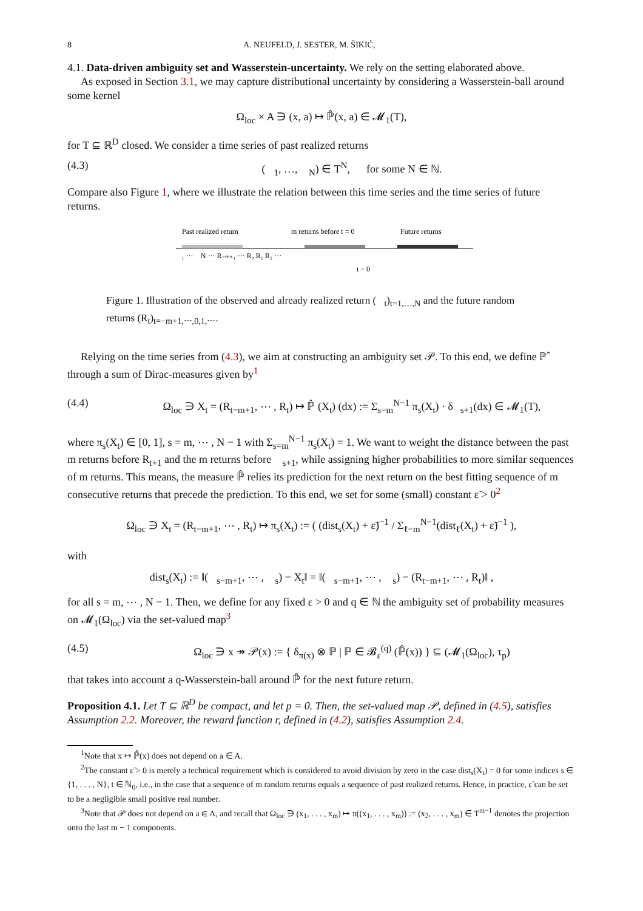8 A. NEUFELD, J. SESTER, M. ŠIKIĆ,
4.1. Data-driven ambiguity set and Wasserstein-uncertainty. We rely on the setting elaborated above.
As exposed in Section 3.1, we may capture distributional uncertainty by considering a Wasserstein-ball around some kernel
Ω<sub>loc</sub> × A ∋ (x, a) ↦ ℙ̂(x, a) ∈ 𝓜<sub>1</sub>(T),
for T ⊆ ℝ<sup>D</sup> closed. We consider a time series of past realized returns
(4.3) (𝒭<sub>1</sub>, …, 𝒭<sub>N</sub>) ∈ T<sup>N</sup>, for some N ∈ ℕ.
Compare also Figure 1, where we illustrate the relation between this time series and the time series of future returns.
Past realized return
m returns before t = 0
Future returns
𝒭₁ ··· 𝒭N ··· R₋ₘ₊₁ ··· R₀ R₁ R₂ ···
t = 0
Figure 1. Illustration of the observed and already realized return (𝒭<sub>t</sub>)<sub>t=1,…,N</sub> and the future random returns (R<sub>t</sub>)<sub>t=−m+1,⋯,0,1,⋯</sub>.
Relying on the time series from (4.3), we aim at constructing an ambiguity set 𝒫. To this end, we define ℙ̂ through a sum of Dirac-measures given by<sup>1</sup>
(4.4) Ω<sub>loc</sub> ∋ X<sub>t</sub> = (R<sub>t−m+1</sub>, ⋯ , R<sub>t</sub>) ↦ ℙ̂ (X<sub>t</sub>) (dx) := Σ<sub>s=m</sub><sup>N−1</sup> π<sub>s</sub>(X<sub>t</sub>) · δ<sub>𝒭s+1</sub>(dx) ∈ 𝓜<sub>1</sub>(T),
where π<sub>s</sub>(X<sub>t</sub>) ∈ [0, 1], s = m, ⋯ , N − 1 with Σ<sub>s=m</sub><sup>N−1</sup> π<sub>s</sub>(X<sub>t</sub>) = 1. We want to weight the distance between the past m returns before R<sub>t+1</sub> and the m returns before 𝒭<sub>s+1</sub>, while assigning higher probabilities to more similar sequences of m returns. This means, the measure ℙ̂ relies its prediction for the next return on the best fitting sequence of m consecutive returns that precede the prediction. To this end, we set for some (small) constant ε̃ > 0<sup>2</sup>
Ω<sub>loc</sub> ∋ X<sub>t</sub> = (R<sub>t−m+1</sub>, ⋯ , R<sub>t</sub>) ↦ π<sub>s</sub>(X<sub>t</sub>) := ( (dist<sub>s</sub>(X<sub>t</sub>) + ε̃)<sup>−1</sup> / Σ<sub>ℓ=m</sub><sup>N−1</sup>(dist<sub>ℓ</sub>(X<sub>t</sub>) + ε̃)<sup>−1</sup> ),
with
dist<sub>s</sub>(X<sub>t</sub>) := ‖(𝒭<sub>s−m+1</sub>, ⋯ , 𝒭<sub>s</sub>) − X<sub>t</sub>‖ = ‖(𝒭<sub>s−m+1</sub>, ⋯ , 𝒭<sub>s</sub>) − (R<sub>t−m+1</sub>, ⋯ , R<sub>t</sub>)‖ ,
for all s = m, ⋯ , N − 1. Then, we define for any fixed ε > 0 and q ∈ ℕ the ambiguity set of probability measures on 𝓜<sub>1</sub>(Ω<sub>loc</sub>) via the set-valued map<sup>3</sup>
(4.5) Ω<sub>loc</sub> ∋ x ↠ 𝒫(x) := { δ<sub>π(x)</sub> ⊗ ℙ | ℙ ∈ 𝓑<sub>ε</sub><sup>(q)</sup> (ℙ̂(x)) } ⊆ (𝓜<sub>1</sub>(Ω<sub>loc</sub>), τ<sub>p</sub>)
that takes into account a q-Wasserstein-ball around ℙ̂ for the next future return.
Proposition 4.1. Let T ⊆ ℝ<sup>D</sup> be compact, and let p = 0. Then, the set-valued map 𝒫, defined in (4.5), satisfies Assumption 2.2. Moreover, the reward function r, defined in (4.2), satisfies Assumption 2.4.
<sup>1</sup> Note that x ↦ ℙ̂(x) does not depend on a ∈ A.
<sup>2</sup> The constant ε̃ > 0 is merely a technical requirement which is considered to avoid division by zero in the case dist<sub>s</sub>(X<sub>t</sub>) = 0 for some indices s ∈ {1, . . . , N}, t ∈ ℕ<sub>0</sub>, i.e., in the case that a sequence of m random returns equals a sequence of past realized returns. Hence, in practice, ε̃ can be set to be a negligible small positive real number.
<sup>3</sup> Note that 𝒫 does not depend on a ∈ A, and recall that Ω<sub>loc</sub> ∋ (x<sub>1</sub>, . . . , x<sub>m</sub>) ↦ π((x<sub>1</sub>, . . . , x<sub>m</sub>)) := (x<sub>2</sub>, . . . , x<sub>m</sub>) ∈ T<sup>m−1</sup> denotes the projection onto the last m − 1 components.